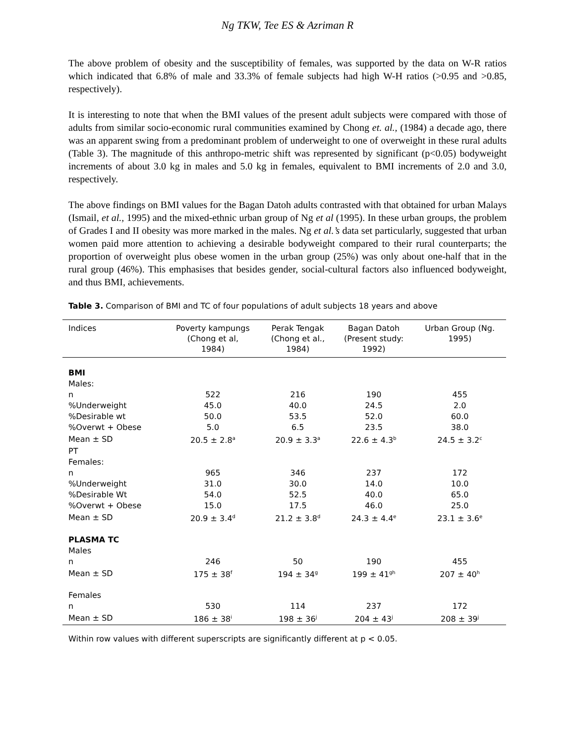Ng TKW, Tee ES & Azriman R
The above problem of obesity and the susceptibility of females, was supported by the data on W-R ratios which indicated that 6.8% of male and 33.3% of female subjects had high W-H ratios (>0.95 and >0.85, respectively).
It is interesting to note that when the BMI values of the present adult subjects were compared with those of adults from similar socio-economic rural communities examined by Chong et. al., (1984) a decade ago, there was an apparent swing from a predominant problem of underweight to one of overweight in these rural adults (Table 3). The magnitude of this anthropo-metric shift was represented by significant (p<0.05) bodyweight increments of about 3.0 kg in males and 5.0 kg in females, equivalent to BMI increments of 2.0 and 3.0, respectively.
The above findings on BMI values for the Bagan Datoh adults contrasted with that obtained for urban Malays (Ismail, et al., 1995) and the mixed-ethnic urban group of Ng et al (1995). In these urban groups, the problem of Grades I and II obesity was more marked in the males. Ng et al.’s data set particularly, suggested that urban women paid more attention to achieving a desirable bodyweight compared to their rural counterparts; the proportion of overweight plus obese women in the urban group (25%) was only about one-half that in the rural group (46%). This emphasises that besides gender, social-cultural factors also influenced bodyweight, and thus BMI, achievements.
Table 3. Comparison of BMI and TC of four populations of adult subjects 18 years and above
| Indices | Poverty kampungs (Chong et al, 1984) | Perak Tengak (Chong et al., 1984) | Bagan Datoh (Present study: 1992) | Urban Group (Ng. 1995) |
| --- | --- | --- | --- | --- |
| BMI | | | | |
| Males: | | | | |
| n | 522 | 216 | 190 | 455 |
| %Underweight | 45.0 | 40.0 | 24.5 | 2.0 |
| %Desirable wt | 50.0 | 53.5 | 52.0 | 60.0 |
| %Overwt + Obese | 5.0 | 6.5 | 23.5 | 38.0 |
| Mean ± SD | 20.5 ± 2.8<sup>a</sup> | 20.9 ± 3.3<sup>a</sup> | 22.6 ± 4.3<sup>b</sup> | 24.5 ± 3.2<sup>c</sup> |
| PT | | | | |
| Females: | | | | |
| n | 965 | 346 | 237 | 172 |
| %Underweight | 31.0 | 30.0 | 14.0 | 10.0 |
| %Desirable Wt | 54.0 | 52.5 | 40.0 | 65.0 |
| %Overwt + Obese | 15.0 | 17.5 | 46.0 | 25.0 |
| Mean ± SD | 20.9 ± 3.4<sup>d</sup> | 21.2 ± 3.8<sup>d</sup> | 24.3 ± 4.4<sup>e</sup> | 23.1 ± 3.6<sup>e</sup> |
| PLASMA TC | | | | |
| Males | | | | |
| n | 246 | 50 | 190 | 455 |
| Mean ± SD | 175 ± 38<sup>f</sup> | 194 ± 34<sup>g</sup> | 199 ± 41<sup>gh</sup> | 207 ± 40<sup>h</sup> |
| Females | | | | |
| n | 530 | 114 | 237 | 172 |
| Mean ± SD | 186 ± 38<sup>i</sup> | 198 ± 36<sup>j</sup> | 204 ± 43<sup>j</sup> | 208 ± 39<sup>j</sup> |
Within row values with different superscripts are significantly different at p < 0.05.